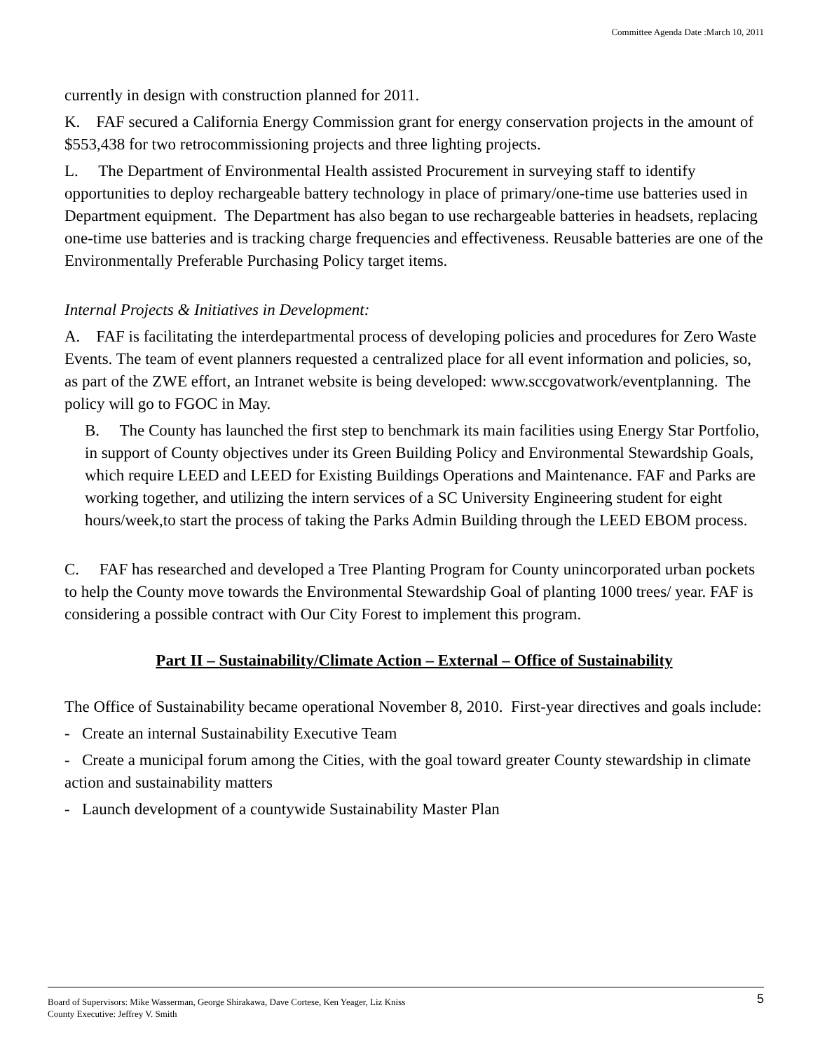Committee Agenda Date :March 10, 2011
currently in design with construction planned for 2011.
K. FAF secured a California Energy Commission grant for energy conservation projects in the amount of $553,438 for two retrocommissioning projects and three lighting projects.
L. The Department of Environmental Health assisted Procurement in surveying staff to identify opportunities to deploy rechargeable battery technology in place of primary/one-time use batteries used in Department equipment. The Department has also began to use rechargeable batteries in headsets, replacing one-time use batteries and is tracking charge frequencies and effectiveness. Reusable batteries are one of the Environmentally Preferable Purchasing Policy target items.
Internal Projects & Initiatives in Development:
A. FAF is facilitating the interdepartmental process of developing policies and procedures for Zero Waste Events. The team of event planners requested a centralized place for all event information and policies, so, as part of the ZWE effort, an Intranet website is being developed: www.sccgovatwork/eventplanning. The policy will go to FGOC in May.
B. The County has launched the first step to benchmark its main facilities using Energy Star Portfolio, in support of County objectives under its Green Building Policy and Environmental Stewardship Goals, which require LEED and LEED for Existing Buildings Operations and Maintenance. FAF and Parks are working together, and utilizing the intern services of a SC University Engineering student for eight hours/week,to start the process of taking the Parks Admin Building through the LEED EBOM process.
C. FAF has researched and developed a Tree Planting Program for County unincorporated urban pockets to help the County move towards the Environmental Stewardship Goal of planting 1000 trees/ year. FAF is considering a possible contract with Our City Forest to implement this program.
Part II – Sustainability/Climate Action – External – Office of Sustainability
The Office of Sustainability became operational November 8, 2010. First-year directives and goals include:
- Create an internal Sustainability Executive Team
- Create a municipal forum among the Cities, with the goal toward greater County stewardship in climate action and sustainability matters
- Launch development of a countywide Sustainability Master Plan
Board of Supervisors: Mike Wasserman, George Shirakawa, Dave Cortese, Ken Yeager, Liz Kniss
County Executive: Jeffrey V. Smith
5